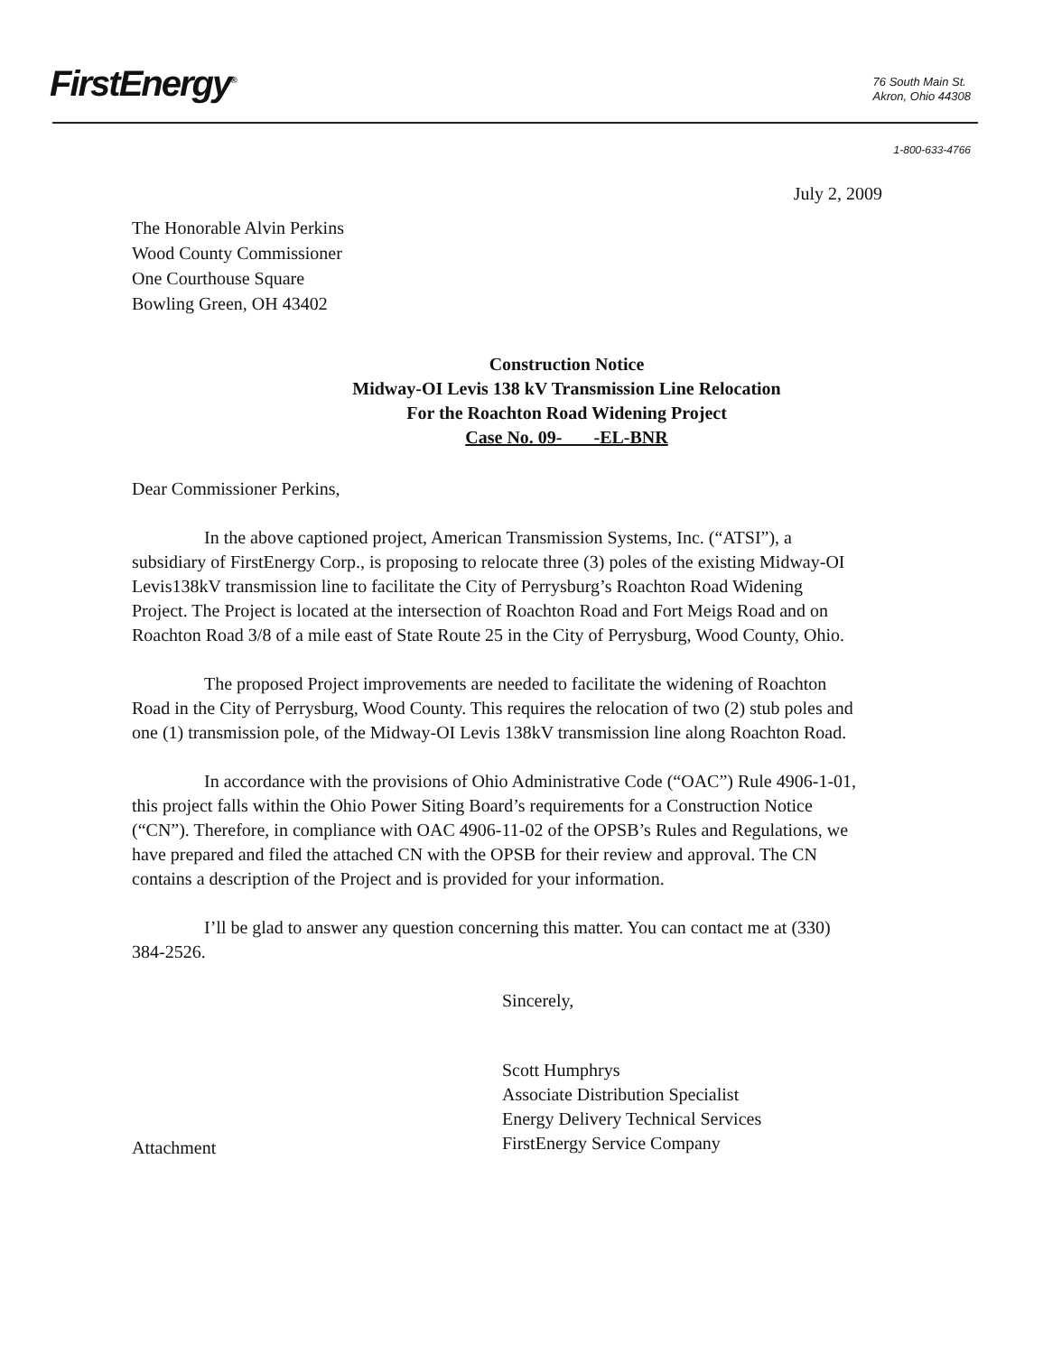FirstEnergy<sup>®</sup>
76 South Main St.
Akron, Ohio 44308
1-800-633-4766
July 2, 2009
The Honorable Alvin Perkins
Wood County Commissioner
One Courthouse Square
Bowling Green, OH 43402
Construction Notice
Midway-OI Levis 138 kV Transmission Line Relocation
For the Roachton Road Widening Project
Case No. 09- -EL-BNR
Dear Commissioner Perkins,
In the above captioned project, American Transmission Systems, Inc. (“ATSI”), a subsidiary of FirstEnergy Corp., is proposing to relocate three (3) poles of the existing Midway-OI Levis138kV transmission line to facilitate the City of Perrysburg’s Roachton Road Widening Project. The Project is located at the intersection of Roachton Road and Fort Meigs Road and on Roachton Road 3/8 of a mile east of State Route 25 in the City of Perrysburg, Wood County, Ohio.
The proposed Project improvements are needed to facilitate the widening of Roachton Road in the City of Perrysburg, Wood County. This requires the relocation of two (2) stub poles and one (1) transmission pole, of the Midway-OI Levis 138kV transmission line along Roachton Road.
In accordance with the provisions of Ohio Administrative Code (“OAC”) Rule 4906-1-01, this project falls within the Ohio Power Siting Board’s requirements for a Construction Notice (“CN”). Therefore, in compliance with OAC 4906-11-02 of the OPSB’s Rules and Regulations, we have prepared and filed the attached CN with the OPSB for their review and approval. The CN contains a description of the Project and is provided for your information.
I’ll be glad to answer any question concerning this matter. You can contact me at (330) 384-2526.
Sincerely,
Scott Humphrys
Associate Distribution Specialist
Energy Delivery Technical Services
FirstEnergy Service Company
Attachment